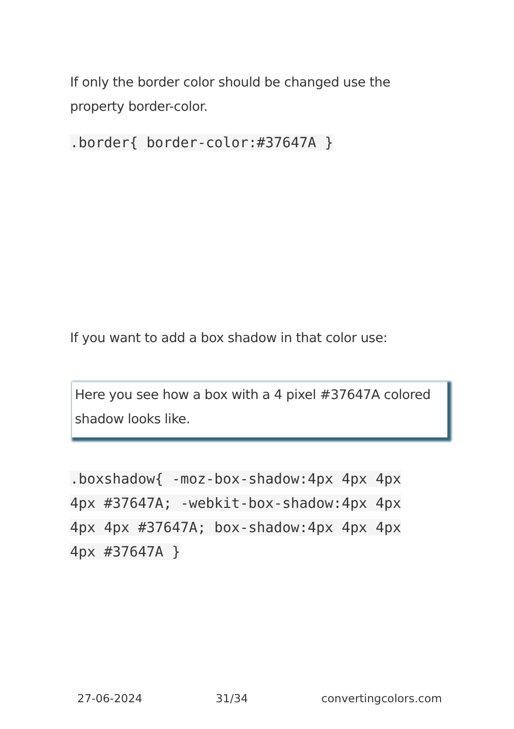If only the border color should be changed use the property border-color.
.border{ border-color:#37647A }
If you want to add a box shadow in that color use:
Here you see how a box with a 4 pixel #37647A colored shadow looks like.
.boxshadow{ -moz-box-shadow:4px 4px 4px 4px #37647A; -webkit-box-shadow:4px 4px 4px 4px #37647A; box-shadow:4px 4px 4px 4px #37647A }
27-06-2024 31/34 convertingcolors.com